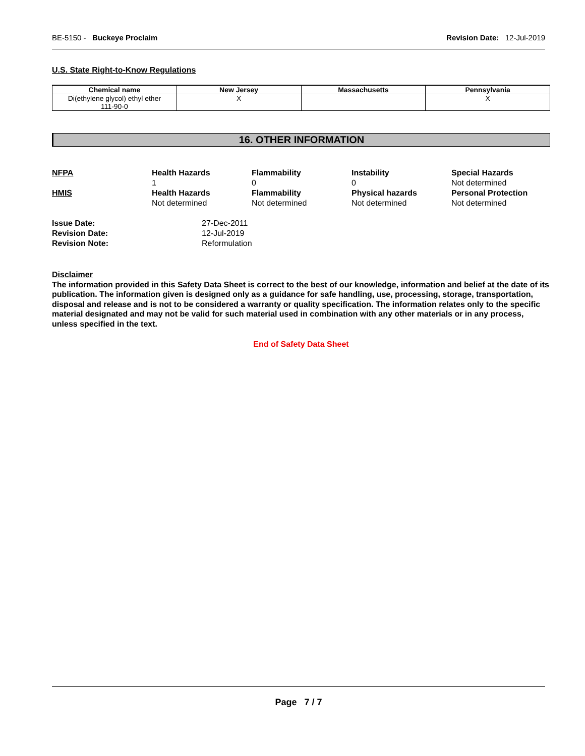BE-5150 - Buckeye Proclaim Revision Date: 12-Jul-2019
U.S. State Right-to-Know Regulations
| Chemical name | New Jersey | Massachusetts | Pennsylvania |
| --- | --- | --- | --- |
| Di(ethylene glycol) ethyl ether 111-90-0 | X | | X |
16. OTHER INFORMATION
NFPA
Health Hazards
1
Flammability
0
Instability
0
Special Hazards
Not determined
HMIS
Health Hazards
Not determined
Flammability
Not determined
Physical hazards
Not determined
Personal Protection
Not determined
Issue Date:
27-Dec-2011
Revision Date:
12-Jul-2019
Revision Note:
Reformulation
Disclaimer
The information provided in this Safety Data Sheet is correct to the best of our knowledge, information and belief at the date of its publication. The information given is designed only as a guidance for safe handling, use, processing, storage, transportation, disposal and release and is not to be considered a warranty or quality specification. The information relates only to the specific material designated and may not be valid for such material used in combination with any other materials or in any process, unless specified in the text.
End of Safety Data Sheet
Page 7 / 7